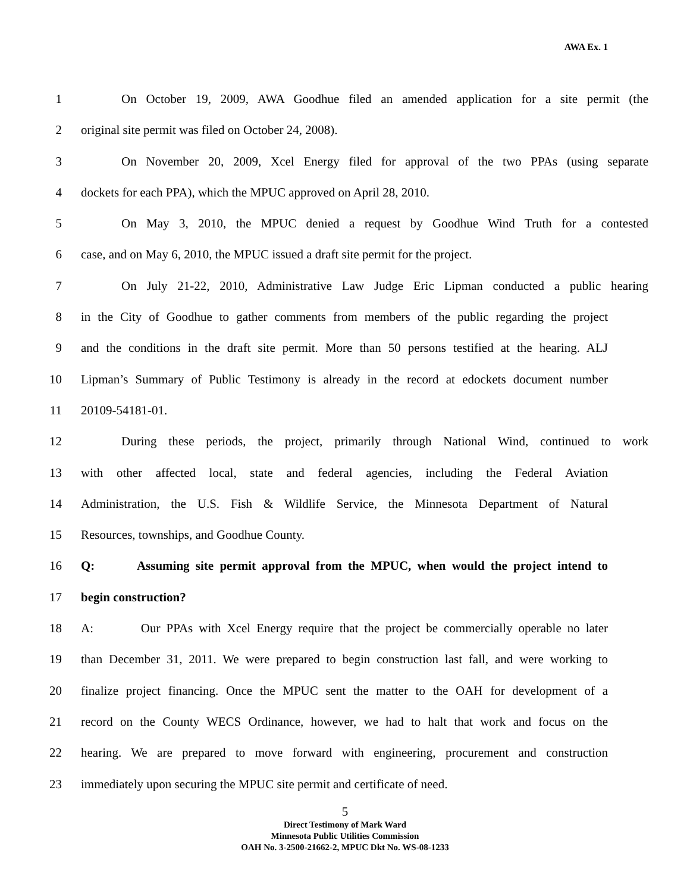AWA Ex. 1
1 On October 19, 2009, AWA Goodhue filed an amended application for a site permit (the
2 original site permit was filed on October 24, 2008).
3 On November 20, 2009, Xcel Energy filed for approval of the two PPAs (using separate
4 dockets for each PPA), which the MPUC approved on April 28, 2010.
5 On May 3, 2010, the MPUC denied a request by Goodhue Wind Truth for a contested
6 case, and on May 6, 2010, the MPUC issued a draft site permit for the project.
7 On July 21-22, 2010, Administrative Law Judge Eric Lipman conducted a public hearing
8 in the City of Goodhue to gather comments from members of the public regarding the project
9 and the conditions in the draft site permit. More than 50 persons testified at the hearing. ALJ
10 Lipman’s Summary of Public Testimony is already in the record at edockets document number
11 20109-54181-01.
12 During these periods, the project, primarily through National Wind, continued to work
13 with other affected local, state and federal agencies, including the Federal Aviation
14 Administration, the U.S. Fish & Wildlife Service, the Minnesota Department of Natural
15 Resources, townships, and Goodhue County.
16 Q: Assuming site permit approval from the MPUC, when would the project intend to
17 begin construction?
18 A: Our PPAs with Xcel Energy require that the project be commercially operable no later
19 than December 31, 2011. We were prepared to begin construction last fall, and were working to
20 finalize project financing. Once the MPUC sent the matter to the OAH for development of a
21 record on the County WECS Ordinance, however, we had to halt that work and focus on the
22 hearing. We are prepared to move forward with engineering, procurement and construction
23 immediately upon securing the MPUC site permit and certificate of need.
5
Direct Testimony of Mark Ward
Minnesota Public Utilities Commission
OAH No. 3-2500-21662-2, MPUC Dkt No. WS-08-1233